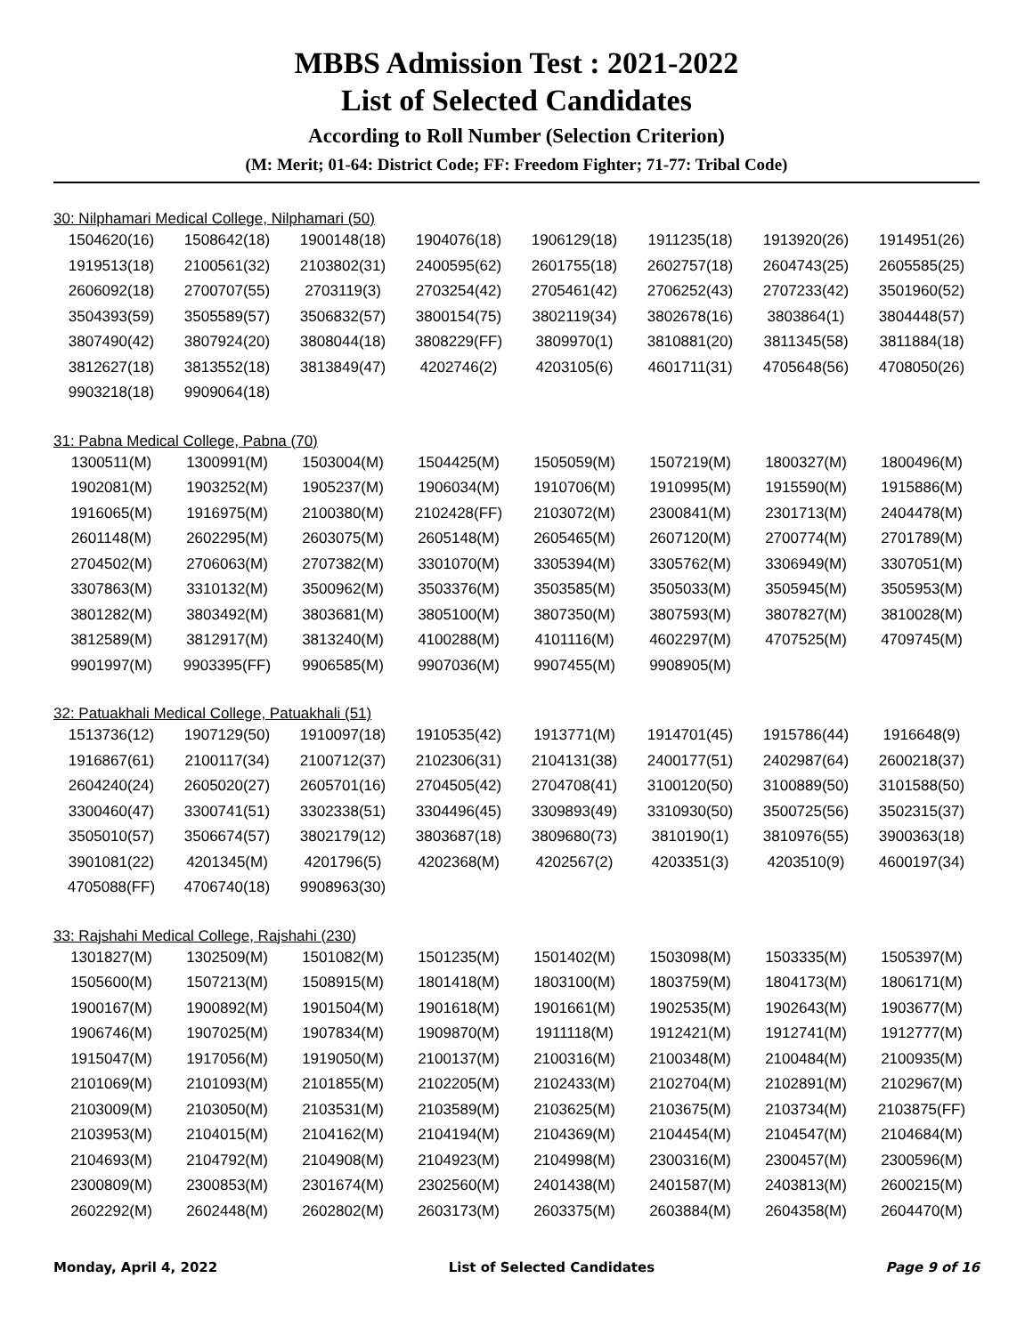MBBS Admission Test : 2021-2022
List of Selected Candidates
According to Roll Number (Selection Criterion)
(M: Merit; 01-64: District Code; FF: Freedom Fighter; 71-77: Tribal Code)
30: Nilphamari Medical College, Nilphamari (50)
| 1504620(16) | 1508642(18) | 1900148(18) | 1904076(18) | 1906129(18) | 1911235(18) | 1913920(26) | 1914951(26) |
| 1919513(18) | 2100561(32) | 2103802(31) | 2400595(62) | 2601755(18) | 2602757(18) | 2604743(25) | 2605585(25) |
| 2606092(18) | 2700707(55) | 2703119(3) | 2703254(42) | 2705461(42) | 2706252(43) | 2707233(42) | 3501960(52) |
| 3504393(59) | 3505589(57) | 3506832(57) | 3800154(75) | 3802119(34) | 3802678(16) | 3803864(1) | 3804448(57) |
| 3807490(42) | 3807924(20) | 3808044(18) | 3808229(FF) | 3809970(1) | 3810881(20) | 3811345(58) | 3811884(18) |
| 3812627(18) | 3813552(18) | 3813849(47) | 4202746(2) | 4203105(6) | 4601711(31) | 4705648(56) | 4708050(26) |
| 9903218(18) | 9909064(18) | | | | | | |
31: Pabna Medical College, Pabna (70)
| 1300511(M) | 1300991(M) | 1503004(M) | 1504425(M) | 1505059(M) | 1507219(M) | 1800327(M) | 1800496(M) |
| 1902081(M) | 1903252(M) | 1905237(M) | 1906034(M) | 1910706(M) | 1910995(M) | 1915590(M) | 1915886(M) |
| 1916065(M) | 1916975(M) | 2100380(M) | 2102428(FF) | 2103072(M) | 2300841(M) | 2301713(M) | 2404478(M) |
| 2601148(M) | 2602295(M) | 2603075(M) | 2605148(M) | 2605465(M) | 2607120(M) | 2700774(M) | 2701789(M) |
| 2704502(M) | 2706063(M) | 2707382(M) | 3301070(M) | 3305394(M) | 3305762(M) | 3306949(M) | 3307051(M) |
| 3307863(M) | 3310132(M) | 3500962(M) | 3503376(M) | 3503585(M) | 3505033(M) | 3505945(M) | 3505953(M) |
| 3801282(M) | 3803492(M) | 3803681(M) | 3805100(M) | 3807350(M) | 3807593(M) | 3807827(M) | 3810028(M) |
| 3812589(M) | 3812917(M) | 3813240(M) | 4100288(M) | 4101116(M) | 4602297(M) | 4707525(M) | 4709745(M) |
| 9901997(M) | 9903395(FF) | 9906585(M) | 9907036(M) | 9907455(M) | 9908905(M) | | |
32: Patuakhali Medical College, Patuakhali (51)
| 1513736(12) | 1907129(50) | 1910097(18) | 1910535(42) | 1913771(M) | 1914701(45) | 1915786(44) | 1916648(9) |
| 1916867(61) | 2100117(34) | 2100712(37) | 2102306(31) | 2104131(38) | 2400177(51) | 2402987(64) | 2600218(37) |
| 2604240(24) | 2605020(27) | 2605701(16) | 2704505(42) | 2704708(41) | 3100120(50) | 3100889(50) | 3101588(50) |
| 3300460(47) | 3300741(51) | 3302338(51) | 3304496(45) | 3309893(49) | 3310930(50) | 3500725(56) | 3502315(37) |
| 3505010(57) | 3506674(57) | 3802179(12) | 3803687(18) | 3809680(73) | 3810190(1) | 3810976(55) | 3900363(18) |
| 3901081(22) | 4201345(M) | 4201796(5) | 4202368(M) | 4202567(2) | 4203351(3) | 4203510(9) | 4600197(34) |
| 4705088(FF) | 4706740(18) | 9908963(30) | | | | | |
33: Rajshahi Medical College, Rajshahi (230)
| 1301827(M) | 1302509(M) | 1501082(M) | 1501235(M) | 1501402(M) | 1503098(M) | 1503335(M) | 1505397(M) |
| 1505600(M) | 1507213(M) | 1508915(M) | 1801418(M) | 1803100(M) | 1803759(M) | 1804173(M) | 1806171(M) |
| 1900167(M) | 1900892(M) | 1901504(M) | 1901618(M) | 1901661(M) | 1902535(M) | 1902643(M) | 1903677(M) |
| 1906746(M) | 1907025(M) | 1907834(M) | 1909870(M) | 1911118(M) | 1912421(M) | 1912741(M) | 1912777(M) |
| 1915047(M) | 1917056(M) | 1919050(M) | 2100137(M) | 2100316(M) | 2100348(M) | 2100484(M) | 2100935(M) |
| 2101069(M) | 2101093(M) | 2101855(M) | 2102205(M) | 2102433(M) | 2102704(M) | 2102891(M) | 2102967(M) |
| 2103009(M) | 2103050(M) | 2103531(M) | 2103589(M) | 2103625(M) | 2103675(M) | 2103734(M) | 2103875(FF) |
| 2103953(M) | 2104015(M) | 2104162(M) | 2104194(M) | 2104369(M) | 2104454(M) | 2104547(M) | 2104684(M) |
| 2104693(M) | 2104792(M) | 2104908(M) | 2104923(M) | 2104998(M) | 2300316(M) | 2300457(M) | 2300596(M) |
| 2300809(M) | 2300853(M) | 2301674(M) | 2302560(M) | 2401438(M) | 2401587(M) | 2403813(M) | 2600215(M) |
| 2602292(M) | 2602448(M) | 2602802(M) | 2603173(M) | 2603375(M) | 2603884(M) | 2604358(M) | 2604470(M) |
Monday, April 4, 2022 List of Selected Candidates Page 9 of 16